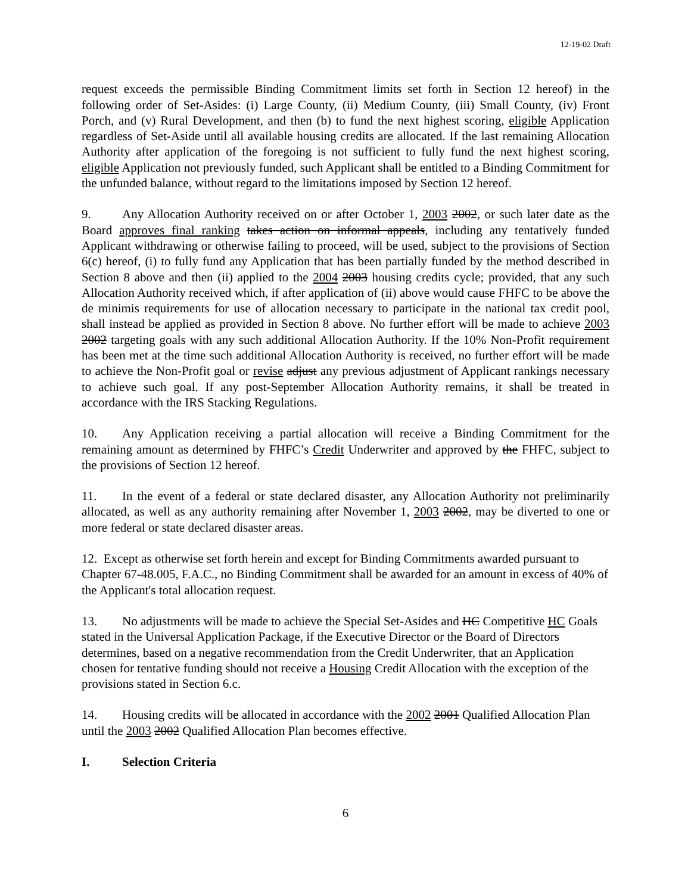12-19-02 Draft
request exceeds the permissible Binding Commitment limits set forth in Section 12 hereof) in the following order of Set-Asides: (i) Large County, (ii) Medium County, (iii) Small County, (iv) Front Porch, and (v) Rural Development, and then (b) to fund the next highest scoring, eligible Application regardless of Set-Aside until all available housing credits are allocated. If the last remaining Allocation Authority after application of the foregoing is not sufficient to fully fund the next highest scoring, eligible Application not previously funded, such Applicant shall be entitled to a Binding Commitment for the unfunded balance, without regard to the limitations imposed by Section 12 hereof.
9. Any Allocation Authority received on or after October 1, 2003 2002, or such later date as the Board approves final ranking takes action on informal appeals, including any tentatively funded Applicant withdrawing or otherwise failing to proceed, will be used, subject to the provisions of Section 6(c) hereof, (i) to fully fund any Application that has been partially funded by the method described in Section 8 above and then (ii) applied to the 2004 2003 housing credits cycle; provided, that any such Allocation Authority received which, if after application of (ii) above would cause FHFC to be above the de minimis requirements for use of allocation necessary to participate in the national tax credit pool, shall instead be applied as provided in Section 8 above. No further effort will be made to achieve 2003 2002 targeting goals with any such additional Allocation Authority. If the 10% Non-Profit requirement has been met at the time such additional Allocation Authority is received, no further effort will be made to achieve the Non-Profit goal or revise adjust any previous adjustment of Applicant rankings necessary to achieve such goal. If any post-September Allocation Authority remains, it shall be treated in accordance with the IRS Stacking Regulations.
10. Any Application receiving a partial allocation will receive a Binding Commitment for the remaining amount as determined by FHFC’s Credit Underwriter and approved by the FHFC, subject to the provisions of Section 12 hereof.
11. In the event of a federal or state declared disaster, any Allocation Authority not preliminarily allocated, as well as any authority remaining after November 1, 2003 2002, may be diverted to one or more federal or state declared disaster areas.
12. Except as otherwise set forth herein and except for Binding Commitments awarded pursuant to Chapter 67-48.005, F.A.C., no Binding Commitment shall be awarded for an amount in excess of 40% of the Applicant's total allocation request.
13. No adjustments will be made to achieve the Special Set-Asides and HC Competitive HC Goals stated in the Universal Application Package, if the Executive Director or the Board of Directors determines, based on a negative recommendation from the Credit Underwriter, that an Application chosen for tentative funding should not receive a Housing Credit Allocation with the exception of the provisions stated in Section 6.c.
14. Housing credits will be allocated in accordance with the 2002 2001 Qualified Allocation Plan until the 2003 2002 Qualified Allocation Plan becomes effective.
I. Selection Criteria
6